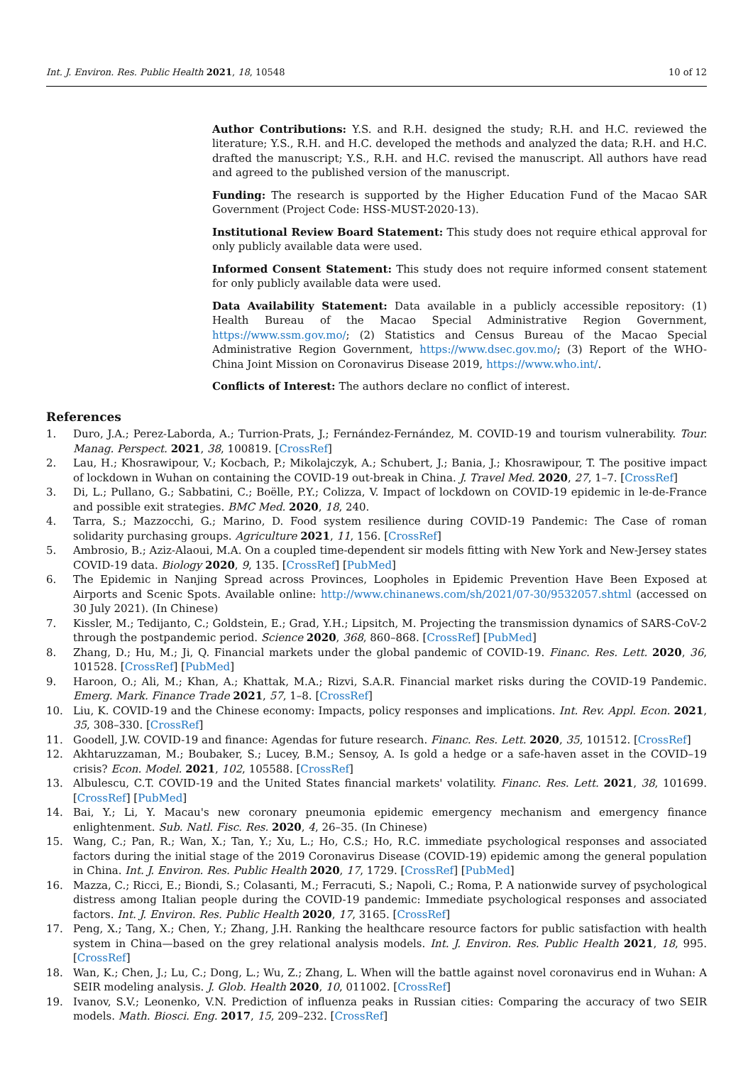Int. J. Environ. Res. Public Health 2021, 18, 10548 10 of 12
Author Contributions: Y.S. and R.H. designed the study; R.H. and H.C. reviewed the literature; Y.S., R.H. and H.C. developed the methods and analyzed the data; R.H. and H.C. drafted the manuscript; Y.S., R.H. and H.C. revised the manuscript. All authors have read and agreed to the published version of the manuscript.
Funding: The research is supported by the Higher Education Fund of the Macao SAR Government (Project Code: HSS-MUST-2020-13).
Institutional Review Board Statement: This study does not require ethical approval for only publicly available data were used.
Informed Consent Statement: This study does not require informed consent statement for only publicly available data were used.
Data Availability Statement: Data available in a publicly accessible repository: (1) Health Bureau of the Macao Special Administrative Region Government, https://www.ssm.gov.mo/; (2) Statistics and Census Bureau of the Macao Special Administrative Region Government, https://www.dsec.gov.mo/; (3) Report of the WHO-China Joint Mission on Coronavirus Disease 2019, https://www.who.int/.
Conflicts of Interest: The authors declare no conflict of interest.
References
1. Duro, J.A.; Perez-Laborda, A.; Turrion-Prats, J.; Fernández-Fernández, M. COVID-19 and tourism vulnerability. Tour. Manag. Perspect. 2021, 38, 100819. [CrossRef]
2. Lau, H.; Khosrawipour, V.; Kocbach, P.; Mikolajczyk, A.; Schubert, J.; Bania, J.; Khosrawipour, T. The positive impact of lockdown in Wuhan on containing the COVID-19 out-break in China. J. Travel Med. 2020, 27, 1–7. [CrossRef]
3. Di, L.; Pullano, G.; Sabbatini, C.; Boëlle, P.Y.; Colizza, V. Impact of lockdown on COVID-19 epidemic in le-de-France and possible exit strategies. BMC Med. 2020, 18, 240.
4. Tarra, S.; Mazzocchi, G.; Marino, D. Food system resilience during COVID-19 Pandemic: The Case of roman solidarity purchasing groups. Agriculture 2021, 11, 156. [CrossRef]
5. Ambrosio, B.; Aziz-Alaoui, M.A. On a coupled time-dependent sir models fitting with New York and New-Jersey states COVID-19 data. Biology 2020, 9, 135. [CrossRef] [PubMed]
6. The Epidemic in Nanjing Spread across Provinces, Loopholes in Epidemic Prevention Have Been Exposed at Airports and Scenic Spots. Available online: http://www.chinanews.com/sh/2021/07-30/9532057.shtml (accessed on 30 July 2021). (In Chinese)
7. Kissler, M.; Tedijanto, C.; Goldstein, E.; Grad, Y.H.; Lipsitch, M. Projecting the transmission dynamics of SARS-CoV-2 through the postpandemic period. Science 2020, 368, 860–868. [CrossRef] [PubMed]
8. Zhang, D.; Hu, M.; Ji, Q. Financial markets under the global pandemic of COVID-19. Financ. Res. Lett. 2020, 36, 101528. [CrossRef] [PubMed]
9. Haroon, O.; Ali, M.; Khan, A.; Khattak, M.A.; Rizvi, S.A.R. Financial market risks during the COVID-19 Pandemic. Emerg. Mark. Finance Trade 2021, 57, 1–8. [CrossRef]
10. Liu, K. COVID-19 and the Chinese economy: Impacts, policy responses and implications. Int. Rev. Appl. Econ. 2021, 35, 308–330. [CrossRef]
11. Goodell, J.W. COVID-19 and finance: Agendas for future research. Financ. Res. Lett. 2020, 35, 101512. [CrossRef]
12. Akhtaruzzaman, M.; Boubaker, S.; Lucey, B.M.; Sensoy, A. Is gold a hedge or a safe-haven asset in the COVID–19 crisis? Econ. Model. 2021, 102, 105588. [CrossRef]
13. Albulescu, C.T. COVID-19 and the United States financial markets' volatility. Financ. Res. Lett. 2021, 38, 101699. [CrossRef] [PubMed]
14. Bai, Y.; Li, Y. Macau's new coronary pneumonia epidemic emergency mechanism and emergency finance enlightenment. Sub. Natl. Fisc. Res. 2020, 4, 26–35. (In Chinese)
15. Wang, C.; Pan, R.; Wan, X.; Tan, Y.; Xu, L.; Ho, C.S.; Ho, R.C. immediate psychological responses and associated factors during the initial stage of the 2019 Coronavirus Disease (COVID-19) epidemic among the general population in China. Int. J. Environ. Res. Public Health 2020, 17, 1729. [CrossRef] [PubMed]
16. Mazza, C.; Ricci, E.; Biondi, S.; Colasanti, M.; Ferracuti, S.; Napoli, C.; Roma, P. A nationwide survey of psychological distress among Italian people during the COVID-19 pandemic: Immediate psychological responses and associated factors. Int. J. Environ. Res. Public Health 2020, 17, 3165. [CrossRef]
17. Peng, X.; Tang, X.; Chen, Y.; Zhang, J.H. Ranking the healthcare resource factors for public satisfaction with health system in China—based on the grey relational analysis models. Int. J. Environ. Res. Public Health 2021, 18, 995. [CrossRef]
18. Wan, K.; Chen, J.; Lu, C.; Dong, L.; Wu, Z.; Zhang, L. When will the battle against novel coronavirus end in Wuhan: A SEIR modeling analysis. J. Glob. Health 2020, 10, 011002. [CrossRef]
19. Ivanov, S.V.; Leonenko, V.N. Prediction of influenza peaks in Russian cities: Comparing the accuracy of two SEIR models. Math. Biosci. Eng. 2017, 15, 209–232. [CrossRef]